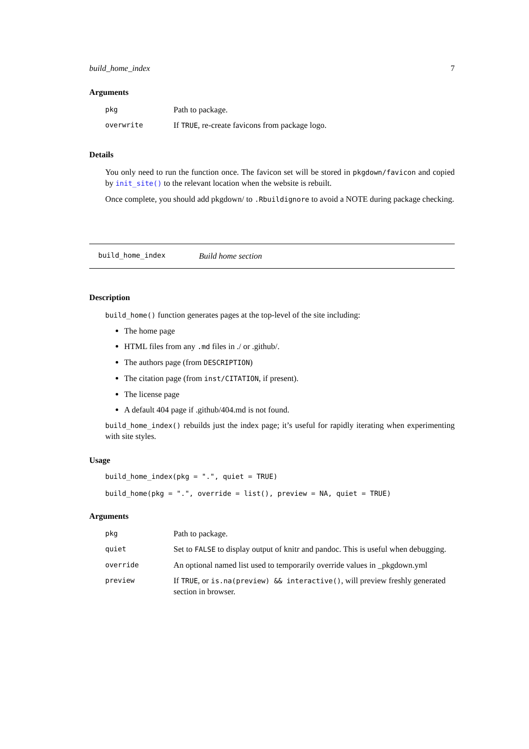build_home_index 7
Arguments
| pkg | Path to package. |
| overwrite | If TRUE , re-create favicons from package logo. |
Details
You only need to run the function once. The favicon set will be stored in pkgdown/favicon and copied by init_site() to the relevant location when the website is rebuilt.
Once complete, you should add pkgdown/ to .Rbuildignore to avoid a NOTE during package checking.
build_home_index Build home section
Description
build_home() function generates pages at the top-level of the site including:
The home page
HTML files from any .md files in ./ or .github/.
The authors page (from DESCRIPTION)
The citation page (from inst/CITATION, if present).
The license page
A default 404 page if .github/404.md is not found.
build_home_index() rebuilds just the index page; it’s useful for rapidly iterating when experimenting with site styles.
Usage
build_home_index(pkg = ".", quiet = TRUE)
build_home(pkg = ".", override = list(), preview = NA, quiet = TRUE)
Arguments
| pkg | Path to package. |
| quiet | Set to FALSE to display output of knitr and pandoc. This is useful when debugging. |
| override | An optional named list used to temporarily override values in _pkgdown.yml |
| preview | If TRUE , or is.na(preview) && interactive() , will preview freshly generated section in browser. |